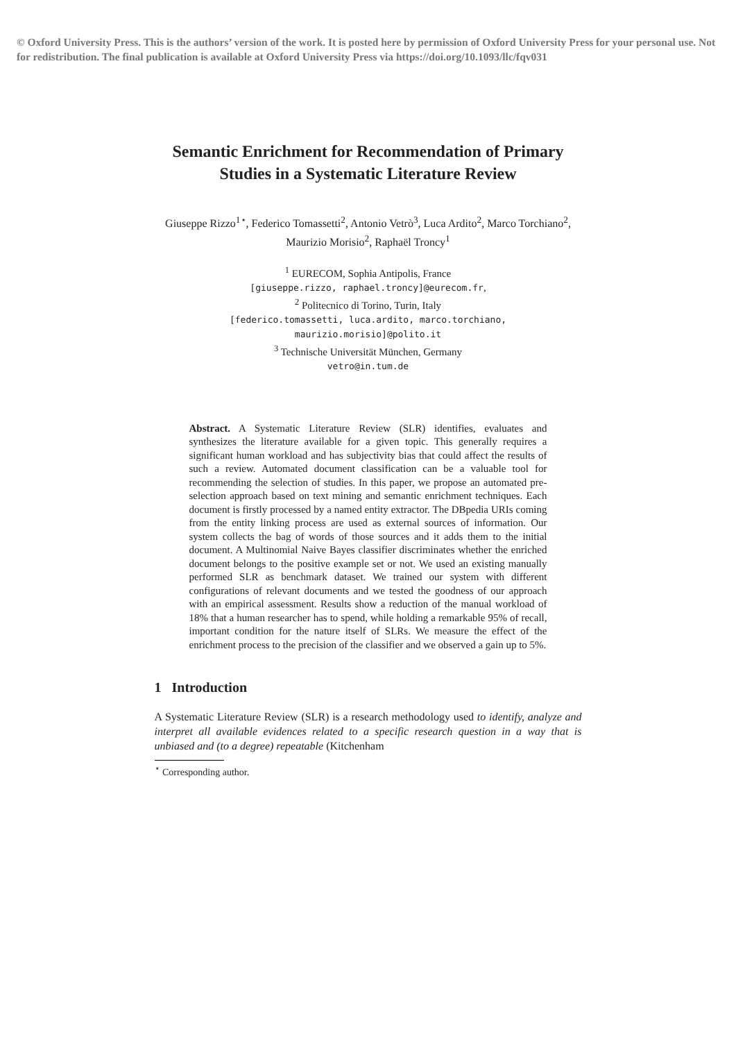© Oxford University Press. This is the authors’ version of the work. It is posted here by permission of Oxford University Press for your personal use. Not for redistribution. The final publication is available at Oxford University Press via https://doi.org/10.1093/llc/fqv031
Semantic Enrichment for Recommendation of Primary Studies in a Systematic Literature Review
Giuseppe Rizzo<sup>1⋆</sup>, Federico Tomassetti<sup>2</sup>, Antonio Vetrò<sup>3</sup>, Luca Ardito<sup>2</sup>, Marco Torchiano<sup>2</sup>, Maurizio Morisio<sup>2</sup>, Raphaël Troncy<sup>1</sup>
<sup>1</sup> EURECOM, Sophia Antipolis, France
[giuseppe.rizzo, raphael.troncy]@eurecom.fr,
<sup>2</sup> Politecnico di Torino, Turin, Italy
[federico.tomassetti, luca.ardito, marco.torchiano,
maurizio.morisio]@polito.it
<sup>3</sup> Technische Universität München, Germany
vetro@in.tum.de
Abstract. A Systematic Literature Review (SLR) identifies, evaluates and synthesizes the literature available for a given topic. This generally requires a significant human workload and has subjectivity bias that could affect the results of such a review. Automated document classification can be a valuable tool for recommending the selection of studies. In this paper, we propose an automated pre-selection approach based on text mining and semantic enrichment techniques. Each document is firstly processed by a named entity extractor. The DBpedia URIs coming from the entity linking process are used as external sources of information. Our system collects the bag of words of those sources and it adds them to the initial document. A Multinomial Naive Bayes classifier discriminates whether the enriched document belongs to the positive example set or not. We used an existing manually performed SLR as benchmark dataset. We trained our system with different configurations of relevant documents and we tested the goodness of our approach with an empirical assessment. Results show a reduction of the manual workload of 18% that a human researcher has to spend, while holding a remarkable 95% of recall, important condition for the nature itself of SLRs. We measure the effect of the enrichment process to the precision of the classifier and we observed a gain up to 5%.
1 Introduction
A Systematic Literature Review (SLR) is a research methodology used to identify, analyze and interpret all available evidences related to a specific research question in a way that is unbiased and (to a degree) repeatable (Kitchenham
<sup>⋆</sup> Corresponding author.